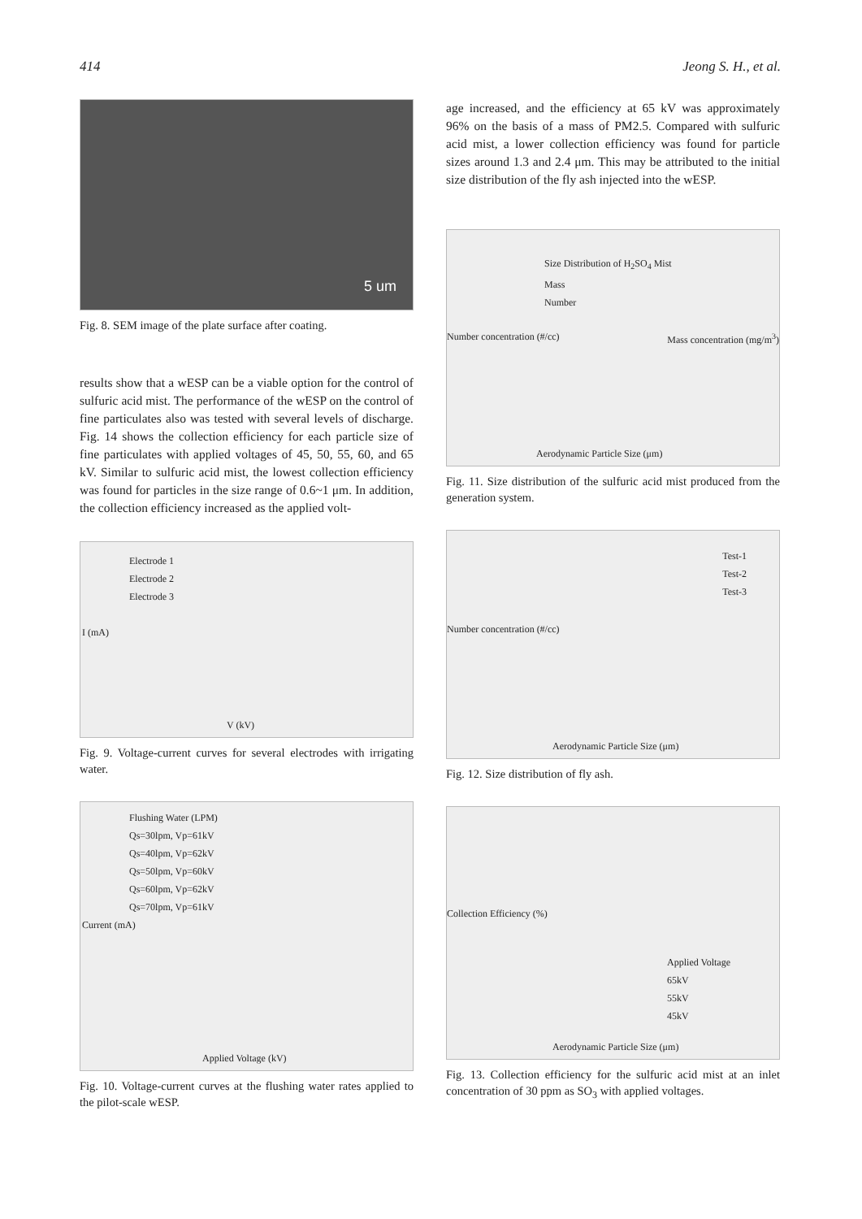414 Jeong S. H., et al.
5 um
Fig. 8. SEM image of the plate surface after coating.
results show that a wESP can be a viable option for the control of sulfuric acid mist. The performance of the wESP on the control of fine particulates also was tested with several levels of discharge. Fig. 14 shows the collection efficiency for each particle size of fine particulates with applied voltages of 45, 50, 55, 60, and 65 kV. Similar to sulfuric acid mist, the lowest collection efficiency was found for particles in the size range of 0.6~1 μm. In addition, the collection efficiency increased as the applied volt-
Electrode 1
Electrode 2
Electrode 3
V (kV)
I (mA)
Fig. 9. Voltage-current curves for several electrodes with irrigating water.
Flushing Water (LPM)
Qs=30lpm, Vp=61kV
Qs=40lpm, Vp=62kV
Qs=50lpm, Vp=60kV
Qs=60lpm, Vp=62kV
Qs=70lpm, Vp=61kV
Current (mA)
Applied Voltage (kV)
Fig. 10. Voltage-current curves at the flushing water rates applied to the pilot-scale wESP.
age increased, and the efficiency at 65 kV was approximately 96% on the basis of a mass of PM2.5. Compared with sulfuric acid mist, a lower collection efficiency was found for particle sizes around 1.3 and 2.4 μm. This may be attributed to the initial size distribution of the fly ash injected into the wESP.
Size Distribution of H<sub>2</sub>SO<sub>4</sub> Mist
Mass
Number
Number concentration (#/cc) Mass concentration (mg/m<sup>3</sup>)
Aerodynamic Particle Size (μm)
Fig. 11. Size distribution of the sulfuric acid mist produced from the generation system.
Test-1
Test-2
Test-3
Number concentration (#/cc)
Aerodynamic Particle Size (μm)
Fig. 12. Size distribution of fly ash.
Applied Voltage
65kV
55kV
45kV
Collection Efficiency (%)
Aerodynamic Particle Size (μm)
Fig. 13. Collection efficiency for the sulfuric acid mist at an inlet concentration of 30 ppm as SO<sub>3</sub> with applied voltages.